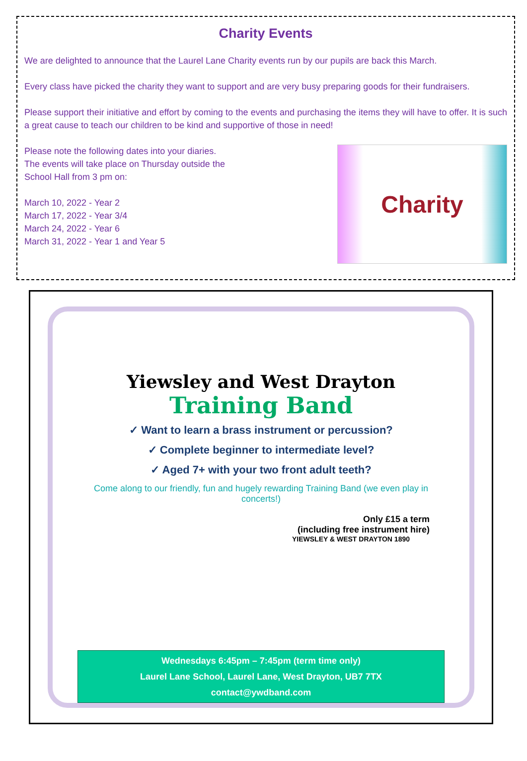Charity Events
We are delighted to announce that the Laurel Lane Charity events run by our pupils are back this March.
Every class have picked the charity they want to support and are very busy preparing goods for their fundraisers.
Please support their initiative and effort by coming to the events and purchasing the items they will have to offer. It is such a great cause to teach our children to be kind and supportive of those in need!
Please note the following dates into your diaries.
The events will take place on Thursday outside the
School Hall from 3 pm on:
March 10, 2022 - Year 2
March 17, 2022 - Year 3/4
March 24, 2022 - Year 6
March 31, 2022 - Year 1 and Year 5
Charity
Yiewsley and West Drayton
Training Band
✓ Want to learn a brass instrument or percussion?
✓ Complete beginner to intermediate level?
✓ Aged 7+ with your two front adult teeth?
Come along to our friendly, fun and hugely rewarding Training Band (we even play in concerts!)
Only £15 a term
(including free instrument hire)
YIEWSLEY & WEST DRAYTON 1890
Wednesdays 6:45pm – 7:45pm (term time only)
Laurel Lane School, Laurel Lane, West Drayton, UB7 7TX
contact@ywdband.com